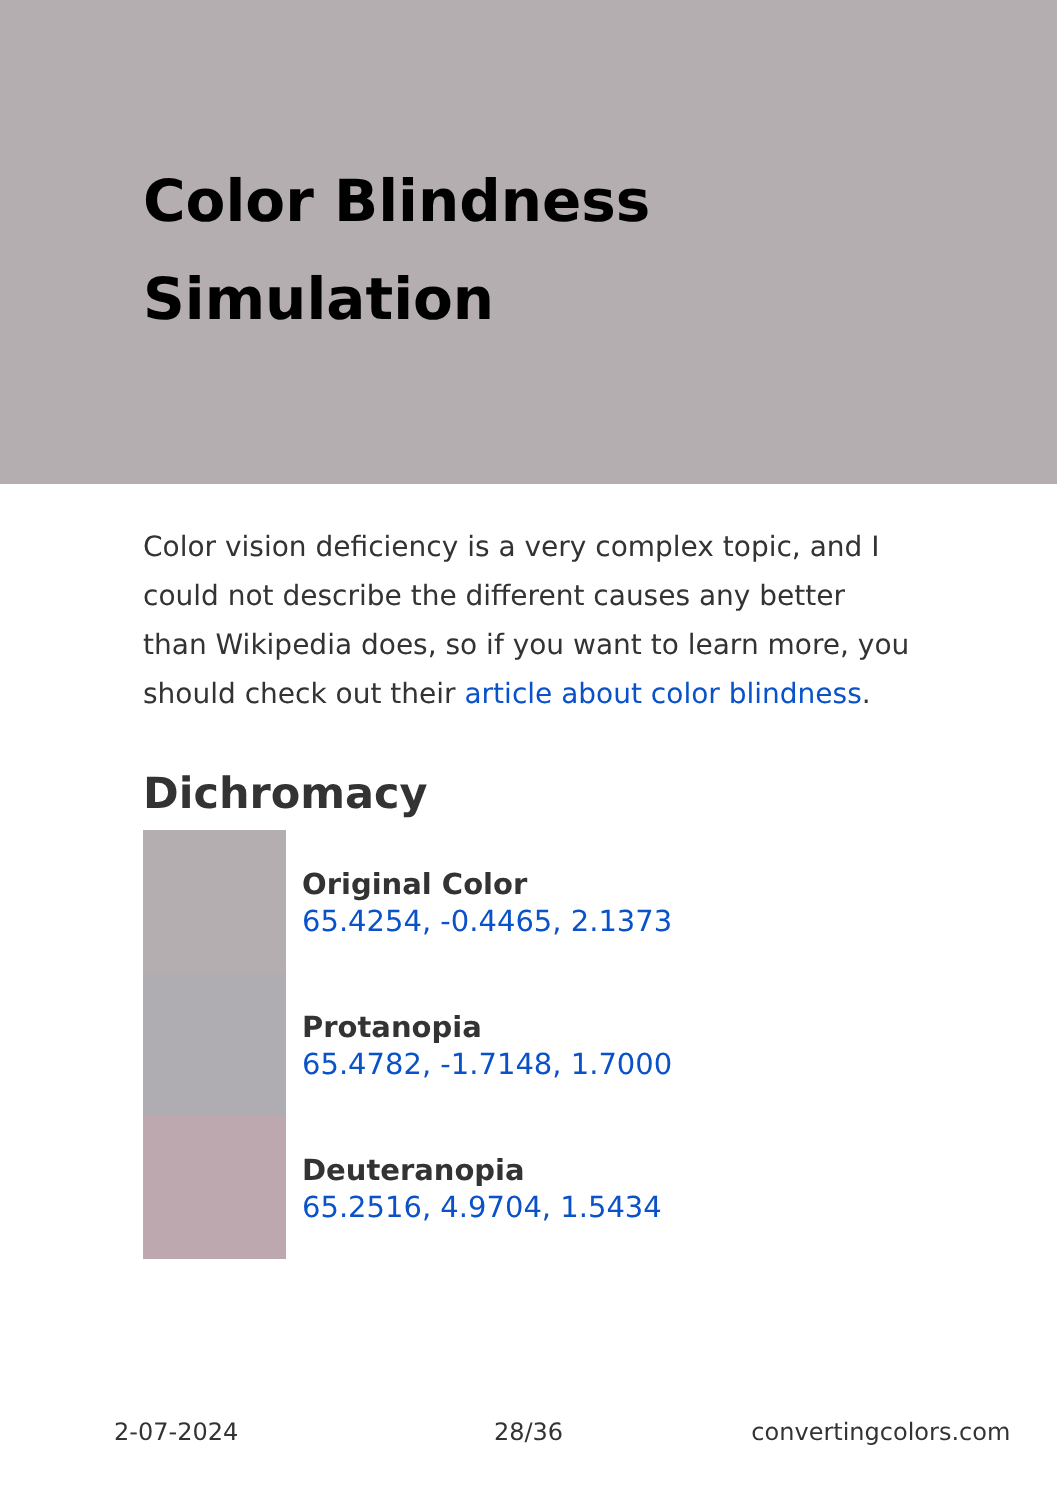Color Blindness Simulation
Color vision deficiency is a very complex topic, and I could not describe the different causes any better than Wikipedia does, so if you want to learn more, you should check out their article about color blindness.
Dichromacy
Original Color
65.4254, -0.4465, 2.1373
Protanopia
65.4782, -1.7148, 1.7000
Deuteranopia
65.2516, 4.9704, 1.5434
2-07-2024 28/36 convertingcolors.com